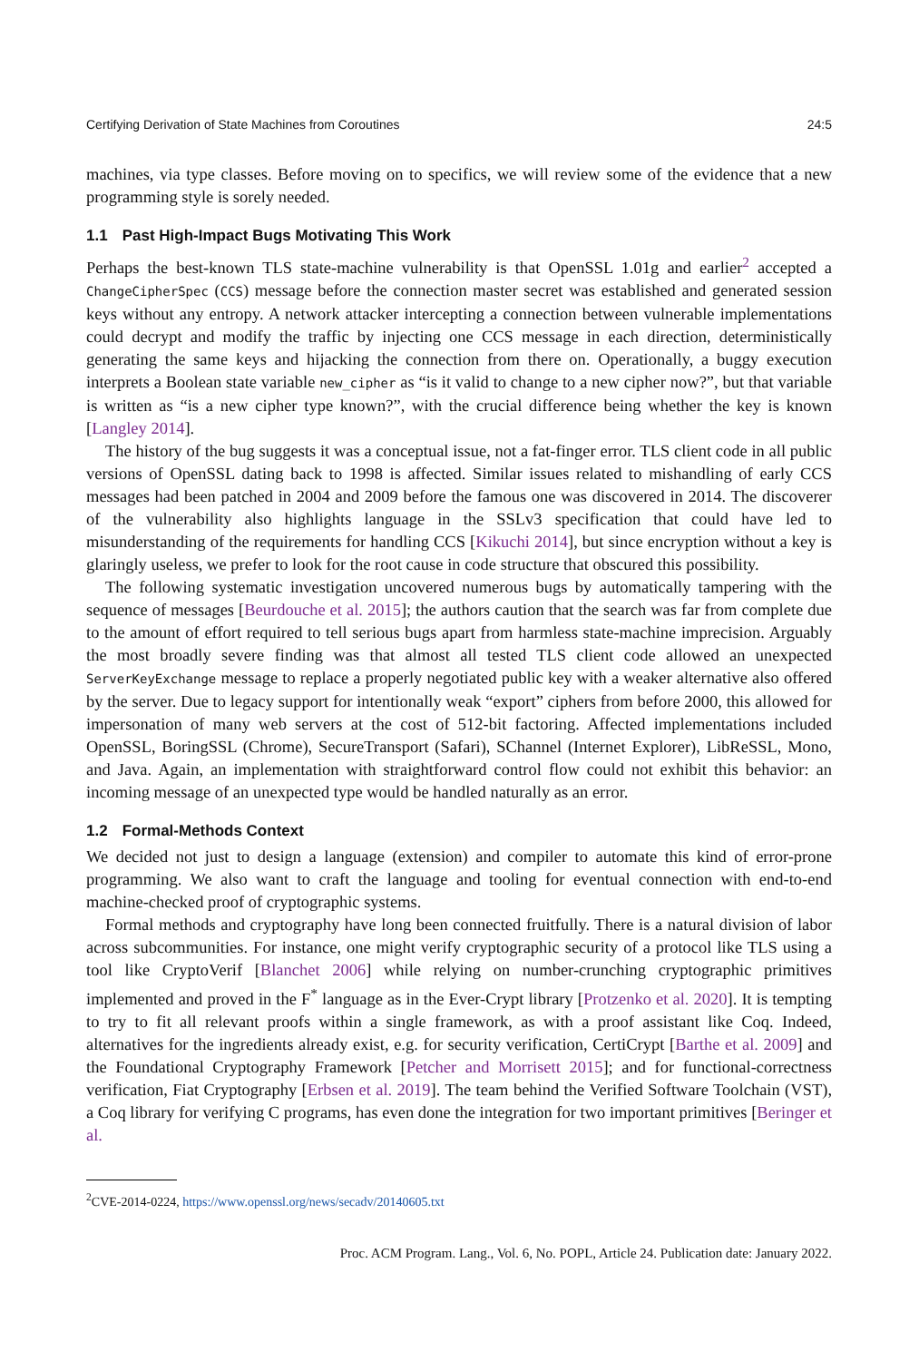Certifying Derivation of State Machines from Coroutines 24:5
machines, via type classes. Before moving on to specifics, we will review some of the evidence that a new programming style is sorely needed.
1.1 Past High-Impact Bugs Motivating This Work
Perhaps the best-known TLS state-machine vulnerability is that OpenSSL 1.01g and earlier<sup>2</sup> accepted a ChangeCipherSpec (CCS) message before the connection master secret was established and generated session keys without any entropy. A network attacker intercepting a connection between vulnerable implementations could decrypt and modify the traffic by injecting one CCS message in each direction, deterministically generating the same keys and hijacking the connection from there on. Operationally, a buggy execution interprets a Boolean state variable new_cipher as “is it valid to change to a new cipher now?”, but that variable is written as “is a new cipher type known?”, with the crucial difference being whether the key is known [Langley 2014].
The history of the bug suggests it was a conceptual issue, not a fat-finger error. TLS client code in all public versions of OpenSSL dating back to 1998 is affected. Similar issues related to mishandling of early CCS messages had been patched in 2004 and 2009 before the famous one was discovered in 2014. The discoverer of the vulnerability also highlights language in the SSLv3 specification that could have led to misunderstanding of the requirements for handling CCS [Kikuchi 2014], but since encryption without a key is glaringly useless, we prefer to look for the root cause in code structure that obscured this possibility.
The following systematic investigation uncovered numerous bugs by automatically tampering with the sequence of messages [Beurdouche et al. 2015]; the authors caution that the search was far from complete due to the amount of effort required to tell serious bugs apart from harmless state-machine imprecision. Arguably the most broadly severe finding was that almost all tested TLS client code allowed an unexpected ServerKeyExchange message to replace a properly negotiated public key with a weaker alternative also offered by the server. Due to legacy support for intentionally weak “export” ciphers from before 2000, this allowed for impersonation of many web servers at the cost of 512-bit factoring. Affected implementations included OpenSSL, BoringSSL (Chrome), SecureTransport (Safari), SChannel (Internet Explorer), LibReSSL, Mono, and Java. Again, an implementation with straightforward control flow could not exhibit this behavior: an incoming message of an unexpected type would be handled naturally as an error.
1.2 Formal-Methods Context
We decided not just to design a language (extension) and compiler to automate this kind of error-prone programming. We also want to craft the language and tooling for eventual connection with end-to-end machine-checked proof of cryptographic systems.
Formal methods and cryptography have long been connected fruitfully. There is a natural division of labor across subcommunities. For instance, one might verify cryptographic security of a protocol like TLS using a tool like CryptoVerif [Blanchet 2006] while relying on number-crunching cryptographic primitives implemented and proved in the F<sup>*</sup> language as in the Ever-Crypt library [Protzenko et al. 2020]. It is tempting to try to fit all relevant proofs within a single framework, as with a proof assistant like Coq. Indeed, alternatives for the ingredients already exist, e.g. for security verification, CertiCrypt [Barthe et al. 2009] and the Foundational Cryptography Framework [Petcher and Morrisett 2015]; and for functional-correctness verification, Fiat Cryptography [Erbsen et al. 2019]. The team behind the Verified Software Toolchain (VST), a Coq library for verifying C programs, has even done the integration for two important primitives [Beringer et al.
<sup>2</sup> CVE-2014-0224, https://www.openssl.org/news/secadv/20140605.txt
Proc. ACM Program. Lang., Vol. 6, No. POPL, Article 24. Publication date: January 2022.